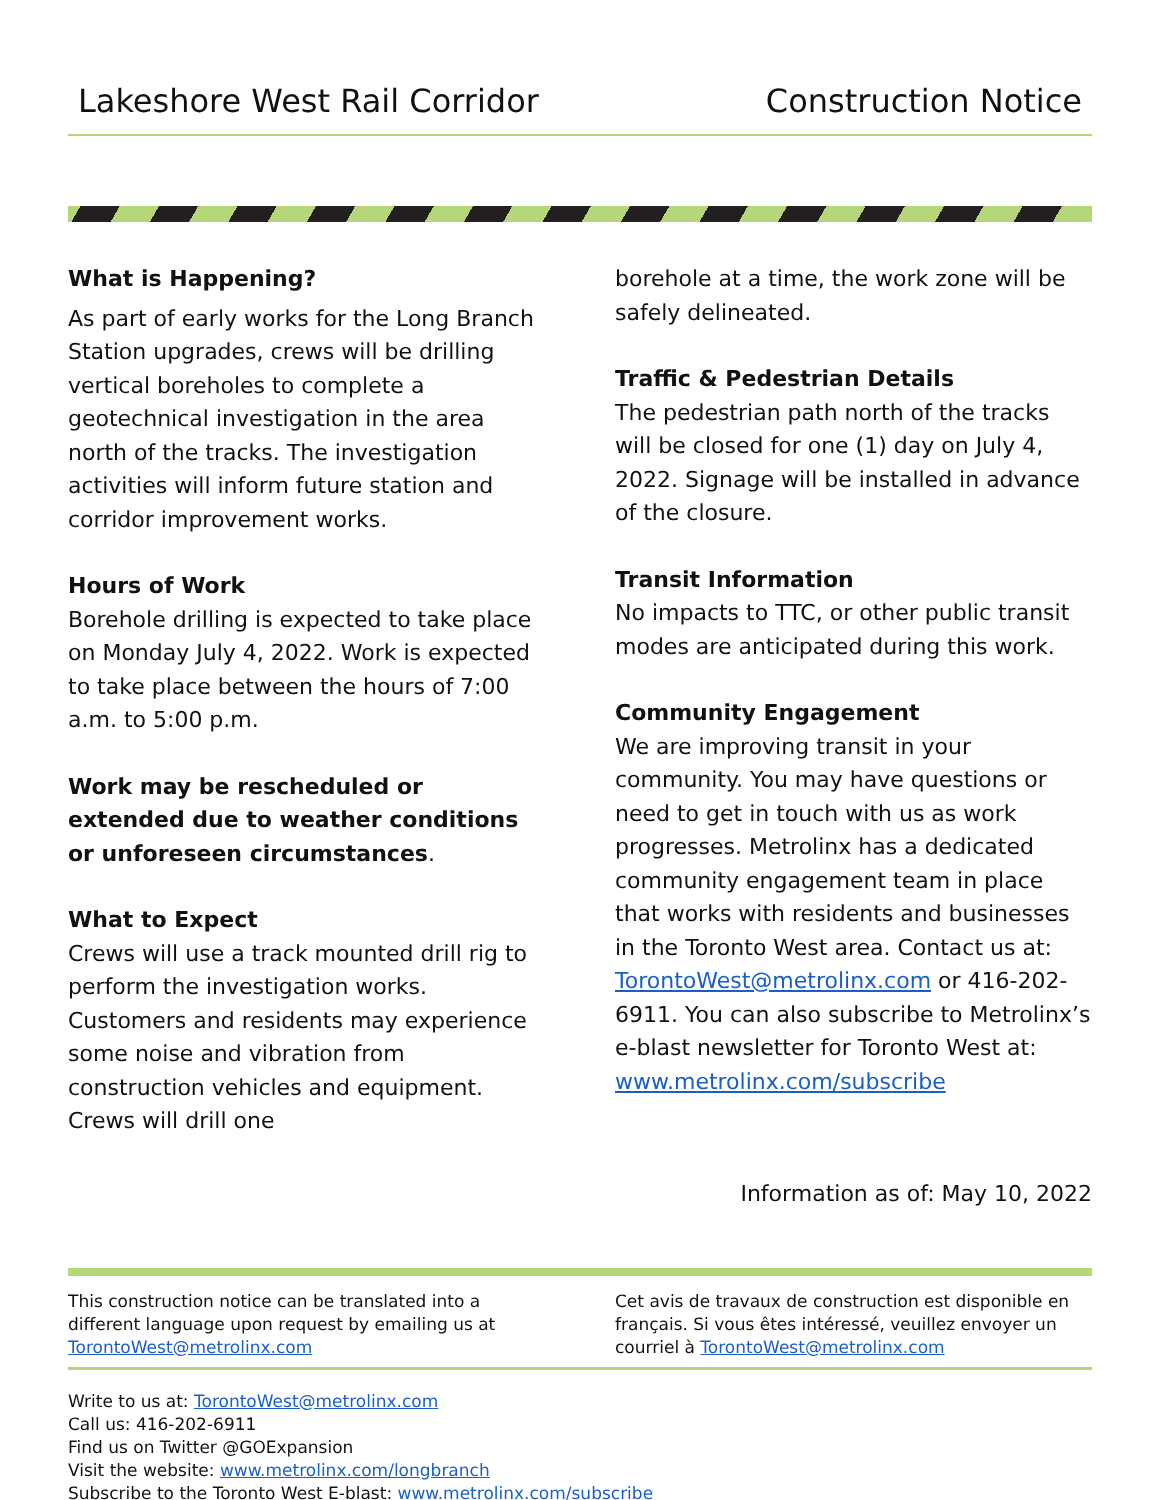Lakeshore West Rail Corridor Construction Notice
What is Happening?
As part of early works for the Long Branch Station upgrades, crews will be drilling vertical boreholes to complete a geotechnical investigation in the area north of the tracks. The investigation activities will inform future station and corridor improvement works.
Hours of Work
Borehole drilling is expected to take place on Monday July 4, 2022. Work is expected to take place between the hours of 7:00 a.m. to 5:00 p.m.
Work may be rescheduled or extended due to weather conditions or unforeseen circumstances.
What to Expect
Crews will use a track mounted drill rig to perform the investigation works. Customers and residents may experience some noise and vibration from construction vehicles and equipment. Crews will drill one
borehole at a time, the work zone will be safely delineated.
Traffic & Pedestrian Details
The pedestrian path north of the tracks will be closed for one (1) day on July 4, 2022. Signage will be installed in advance of the closure.
Transit Information
No impacts to TTC, or other public transit modes are anticipated during this work.
Community Engagement
We are improving transit in your community. You may have questions or need to get in touch with us as work progresses. Metrolinx has a dedicated community engagement team in place that works with residents and businesses in the Toronto West area. Contact us at: TorontoWest@metrolinx.com or 416-202-6911. You can also subscribe to Metrolinx’s e-blast newsletter for Toronto West at: www.metrolinx.com/subscribe
Information as of: May 10, 2022
This construction notice can be translated into a different language upon request by emailing us at TorontoWest@metrolinx.com
Cet avis de travaux de construction est disponible en français. Si vous êtes intéressé, veuillez envoyer un courriel à TorontoWest@metrolinx.com
Write to us at: TorontoWest@metrolinx.com
Call us: 416-202-6911
Find us on Twitter @GOExpansion
Visit the website: www.metrolinx.com/longbranch
Subscribe to the Toronto West E-blast: www.metrolinx.com/subscribe